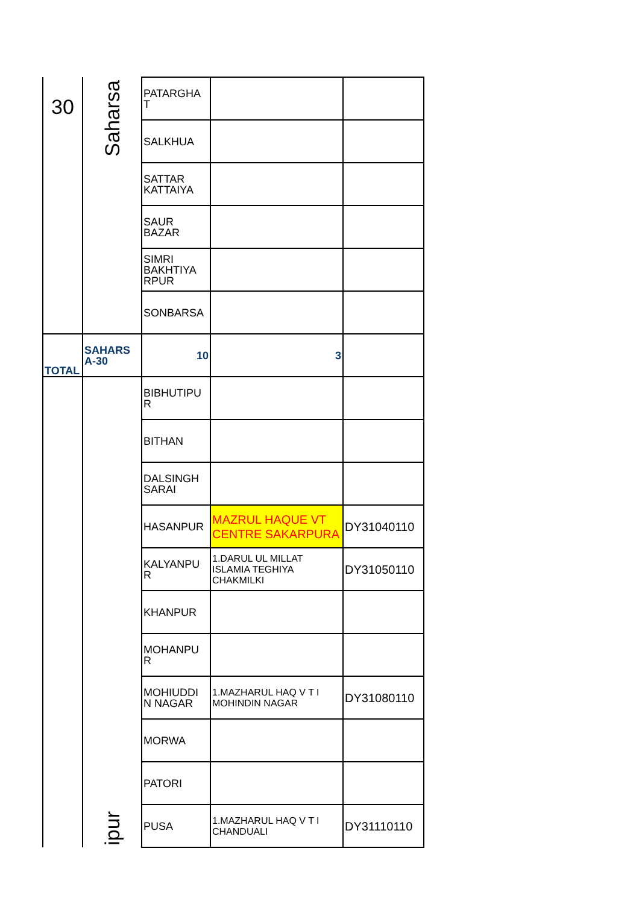| 30 | Saharsa | PATARGHA T | | |
| | | SALKHUA | | |
| | | SATTAR KATTAIYA | | |
| | | SAUR BAZAR | | |
| | | SIMRI BAKHTIYA RPUR | | |
| | | SONBARSA | | |
| TOTAL | SAHARS A-30 | 10 | 3 | |
| | ipur | BIBHUTIPU R | | |
| | | BITHAN | | |
| | | DALSINGH SARAI | | |
| | | HASANPUR | MAZRUL HAQUE VT CENTRE SAKARPURA | DY31040110 |
| | | KALYANPU R | 1.DARUL UL MILLAT ISLAMIA TEGHIYA CHAKMILKI | DY31050110 |
| | | KHANPUR | | |
| | | MOHANPU R | | |
| | | MOHIUDDI N NAGAR | 1.MAZHARUL HAQ V T I MOHINDIN NAGAR | DY31080110 |
| | | MORWA | | |
| | | PATORI | | |
| | | PUSA | 1.MAZHARUL HAQ V T I CHANDUALI | DY31110110 |